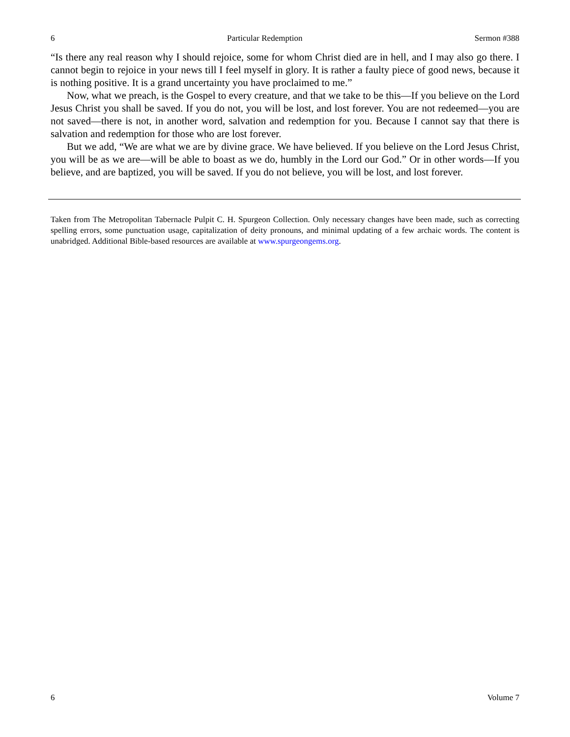6 Particular Redemption Sermon #388
“Is there any real reason why I should rejoice, some for whom Christ died are in hell, and I may also go there. I cannot begin to rejoice in your news till I feel myself in glory. It is rather a faulty piece of good news, because it is nothing positive. It is a grand uncertainty you have proclaimed to me.”
Now, what we preach, is the Gospel to every creature, and that we take to be this—If you believe on the Lord Jesus Christ you shall be saved. If you do not, you will be lost, and lost forever. You are not redeemed—you are not saved—there is not, in another word, salvation and redemption for you. Because I cannot say that there is salvation and redemption for those who are lost forever.
But we add, “We are what we are by divine grace. We have believed. If you believe on the Lord Jesus Christ, you will be as we are—will be able to boast as we do, humbly in the Lord our God.” Or in other words—If you believe, and are baptized, you will be saved. If you do not believe, you will be lost, and lost forever.
Taken from The Metropolitan Tabernacle Pulpit C. H. Spurgeon Collection. Only necessary changes have been made, such as correcting spelling errors, some punctuation usage, capitalization of deity pronouns, and minimal updating of a few archaic words. The content is unabridged. Additional Bible-based resources are available at www.spurgeongems.org.
6 Volume 7